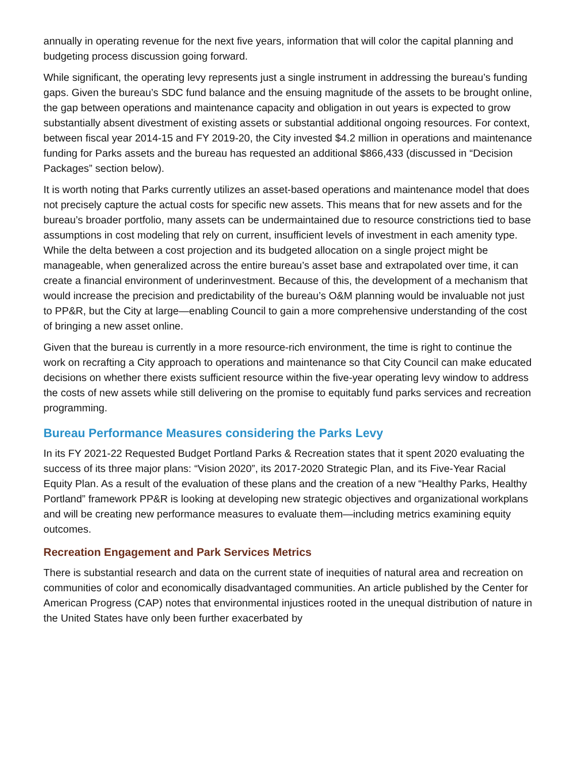annually in operating revenue for the next five years, information that will color the capital planning and budgeting process discussion going forward.
While significant, the operating levy represents just a single instrument in addressing the bureau’s funding gaps. Given the bureau’s SDC fund balance and the ensuing magnitude of the assets to be brought online, the gap between operations and maintenance capacity and obligation in out years is expected to grow substantially absent divestment of existing assets or substantial additional ongoing resources. For context, between fiscal year 2014-15 and FY 2019-20, the City invested $4.2 million in operations and maintenance funding for Parks assets and the bureau has requested an additional $866,433 (discussed in “Decision Packages” section below).
It is worth noting that Parks currently utilizes an asset-based operations and maintenance model that does not precisely capture the actual costs for specific new assets. This means that for new assets and for the bureau’s broader portfolio, many assets can be undermaintained due to resource constrictions tied to base assumptions in cost modeling that rely on current, insufficient levels of investment in each amenity type. While the delta between a cost projection and its budgeted allocation on a single project might be manageable, when generalized across the entire bureau’s asset base and extrapolated over time, it can create a financial environment of underinvestment. Because of this, the development of a mechanism that would increase the precision and predictability of the bureau’s O&M planning would be invaluable not just to PP&R, but the City at large—enabling Council to gain a more comprehensive understanding of the cost of bringing a new asset online.
Given that the bureau is currently in a more resource-rich environment, the time is right to continue the work on recrafting a City approach to operations and maintenance so that City Council can make educated decisions on whether there exists sufficient resource within the five-year operating levy window to address the costs of new assets while still delivering on the promise to equitably fund parks services and recreation programming.
Bureau Performance Measures considering the Parks Levy
In its FY 2021-22 Requested Budget Portland Parks & Recreation states that it spent 2020 evaluating the success of its three major plans: “Vision 2020”, its 2017-2020 Strategic Plan, and its Five-Year Racial Equity Plan. As a result of the evaluation of these plans and the creation of a new “Healthy Parks, Healthy Portland” framework PP&R is looking at developing new strategic objectives and organizational workplans and will be creating new performance measures to evaluate them—including metrics examining equity outcomes.
Recreation Engagement and Park Services Metrics
There is substantial research and data on the current state of inequities of natural area and recreation on communities of color and economically disadvantaged communities. An article published by the Center for American Progress (CAP) notes that environmental injustices rooted in the unequal distribution of nature in the United States have only been further exacerbated by